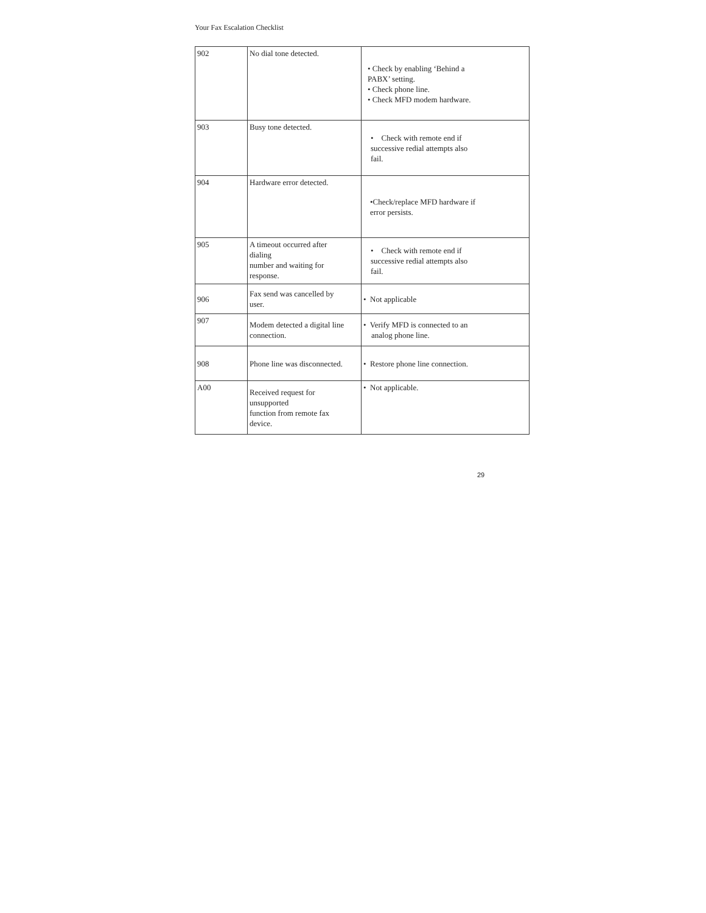Your Fax Escalation Checklist
| 902 | No dial tone detected. | • Check by enabling ‘Behind a PABX’ setting. • Check phone line. • Check MFD modem hardware. |
| 903 | Busy tone detected. | • Check with remote end if successive redial attempts also fail. |
| 904 | Hardware error detected. | •Check/replace MFD hardware if error persists. |
| 905 | A timeout occurred after dialing number and waiting for response. | • Check with remote end if successive redial attempts also fail. |
| 906 | Fax send was cancelled by user. | • Not applicable |
| 907 | Modem detected a digital line connection. | • Verify MFD is connected to an analog phone line. |
| 908 | Phone line was disconnected. | • Restore phone line connection. |
| A00 | Received request for unsupported function from remote fax device. | • Not applicable. |
29